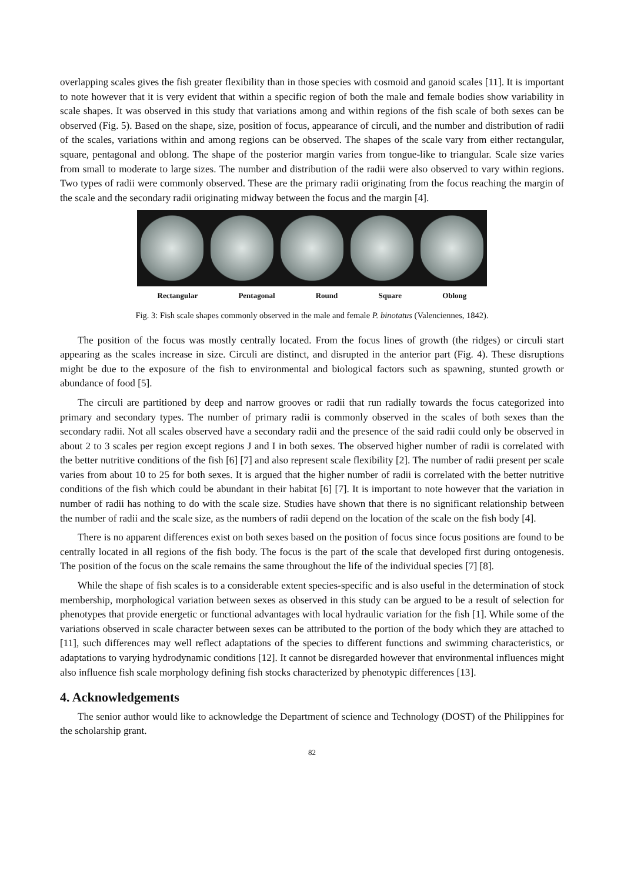overlapping scales gives the fish greater flexibility than in those species with cosmoid and ganoid scales [11]. It is important to note however that it is very evident that within a specific region of both the male and female bodies show variability in scale shapes. It was observed in this study that variations among and within regions of the fish scale of both sexes can be observed (Fig. 5). Based on the shape, size, position of focus, appearance of circuli, and the number and distribution of radii of the scales, variations within and among regions can be observed. The shapes of the scale vary from either rectangular, square, pentagonal and oblong. The shape of the posterior margin varies from tongue-like to triangular. Scale size varies from small to moderate to large sizes. The number and distribution of the radii were also observed to vary within regions. Two types of radii were commonly observed. These are the primary radii originating from the focus reaching the margin of the scale and the secondary radii originating midway between the focus and the margin [4].
Rectangular Pentagonal Round Square Oblong
Fig. 3: Fish scale shapes commonly observed in the male and female P. binotatus (Valenciennes, 1842).
The position of the focus was mostly centrally located. From the focus lines of growth (the ridges) or circuli start appearing as the scales increase in size. Circuli are distinct, and disrupted in the anterior part (Fig. 4). These disruptions might be due to the exposure of the fish to environmental and biological factors such as spawning, stunted growth or abundance of food [5].
The circuli are partitioned by deep and narrow grooves or radii that run radially towards the focus categorized into primary and secondary types. The number of primary radii is commonly observed in the scales of both sexes than the secondary radii. Not all scales observed have a secondary radii and the presence of the said radii could only be observed in about 2 to 3 scales per region except regions J and I in both sexes. The observed higher number of radii is correlated with the better nutritive conditions of the fish [6] [7] and also represent scale flexibility [2]. The number of radii present per scale varies from about 10 to 25 for both sexes. It is argued that the higher number of radii is correlated with the better nutritive conditions of the fish which could be abundant in their habitat [6] [7]. It is important to note however that the variation in number of radii has nothing to do with the scale size. Studies have shown that there is no significant relationship between the number of radii and the scale size, as the numbers of radii depend on the location of the scale on the fish body [4].
There is no apparent differences exist on both sexes based on the position of focus since focus positions are found to be centrally located in all regions of the fish body. The focus is the part of the scale that developed first during ontogenesis. The position of the focus on the scale remains the same throughout the life of the individual species [7] [8].
While the shape of fish scales is to a considerable extent species-specific and is also useful in the determination of stock membership, morphological variation between sexes as observed in this study can be argued to be a result of selection for phenotypes that provide energetic or functional advantages with local hydraulic variation for the fish [1]. While some of the variations observed in scale character between sexes can be attributed to the portion of the body which they are attached to [11], such differences may well reflect adaptations of the species to different functions and swimming characteristics, or adaptations to varying hydrodynamic conditions [12]. It cannot be disregarded however that environmental influences might also influence fish scale morphology defining fish stocks characterized by phenotypic differences [13].
4. Acknowledgements
The senior author would like to acknowledge the Department of science and Technology (DOST) of the Philippines for the scholarship grant.
82